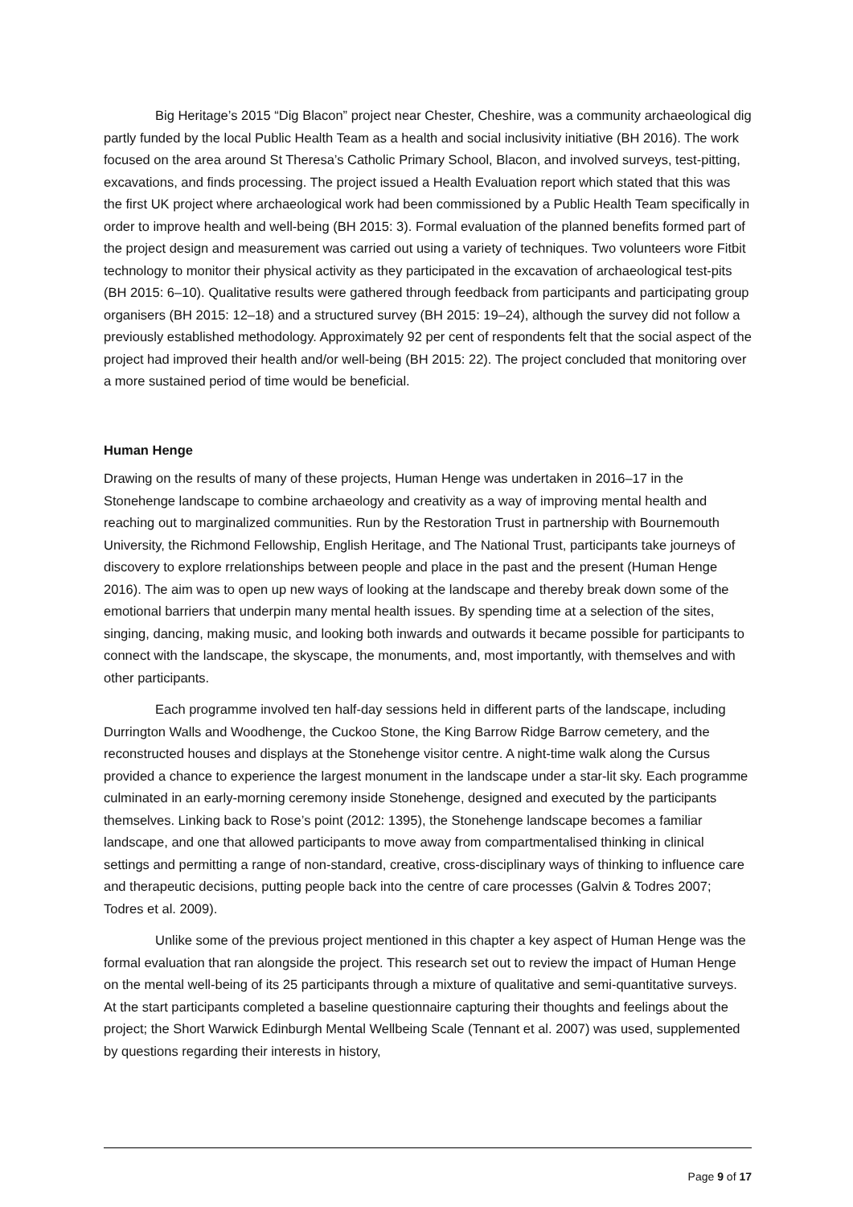Big Heritage’s 2015 “Dig Blacon” project near Chester, Cheshire, was a community archaeological dig partly funded by the local Public Health Team as a health and social inclusivity initiative (BH 2016). The work focused on the area around St Theresa’s Catholic Primary School, Blacon, and involved surveys, test-pitting, excavations, and finds processing. The project issued a Health Evaluation report which stated that this was the first UK project where archaeological work had been commissioned by a Public Health Team specifically in order to improve health and well-being (BH 2015: 3). Formal evaluation of the planned benefits formed part of the project design and measurement was carried out using a variety of techniques. Two volunteers wore Fitbit technology to monitor their physical activity as they participated in the excavation of archaeological test-pits (BH 2015: 6–10). Qualitative results were gathered through feedback from participants and participating group organisers (BH 2015: 12–18) and a structured survey (BH 2015: 19–24), although the survey did not follow a previously established methodology. Approximately 92 per cent of respondents felt that the social aspect of the project had improved their health and/or well-being (BH 2015: 22). The project concluded that monitoring over a more sustained period of time would be beneficial.
Human Henge
Drawing on the results of many of these projects, Human Henge was undertaken in 2016–17 in the Stonehenge landscape to combine archaeology and creativity as a way of improving mental health and reaching out to marginalized communities. Run by the Restoration Trust in partnership with Bournemouth University, the Richmond Fellowship, English Heritage, and The National Trust, participants take journeys of discovery to explore rrelationships between people and place in the past and the present (Human Henge 2016). The aim was to open up new ways of looking at the landscape and thereby break down some of the emotional barriers that underpin many mental health issues. By spending time at a selection of the sites, singing, dancing, making music, and looking both inwards and outwards it became possible for participants to connect with the landscape, the skyscape, the monuments, and, most importantly, with themselves and with other participants.
Each programme involved ten half-day sessions held in different parts of the landscape, including Durrington Walls and Woodhenge, the Cuckoo Stone, the King Barrow Ridge Barrow cemetery, and the reconstructed houses and displays at the Stonehenge visitor centre. A night-time walk along the Cursus provided a chance to experience the largest monument in the landscape under a star-lit sky. Each programme culminated in an early-morning ceremony inside Stonehenge, designed and executed by the participants themselves. Linking back to Rose’s point (2012: 1395), the Stonehenge landscape becomes a familiar landscape, and one that allowed participants to move away from compartmentalised thinking in clinical settings and permitting a range of non-standard, creative, cross-disciplinary ways of thinking to influence care and therapeutic decisions, putting people back into the centre of care processes (Galvin & Todres 2007; Todres et al. 2009).
Unlike some of the previous project mentioned in this chapter a key aspect of Human Henge was the formal evaluation that ran alongside the project. This research set out to review the impact of Human Henge on the mental well-being of its 25 participants through a mixture of qualitative and semi-quantitative surveys. At the start participants completed a baseline questionnaire capturing their thoughts and feelings about the project; the Short Warwick Edinburgh Mental Wellbeing Scale (Tennant et al. 2007) was used, supplemented by questions regarding their interests in history,
Page 9 of 17